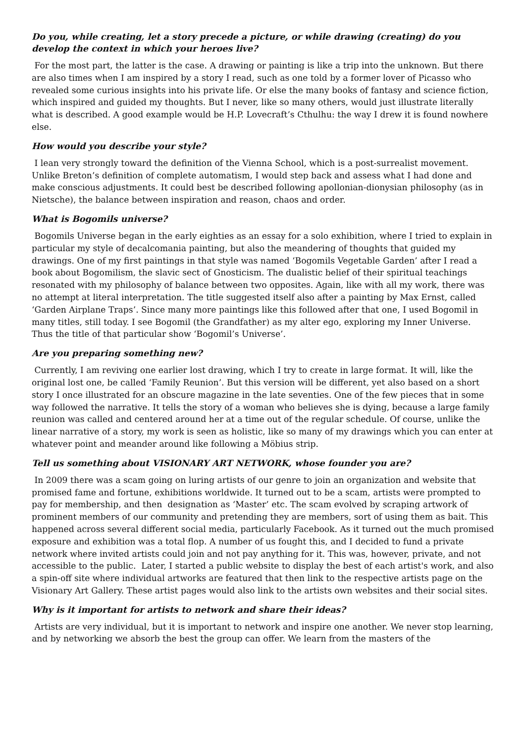Do you, while creating, let a story precede a picture, or while drawing (creating) do you develop the context in which your heroes live?
For the most part, the latter is the case. A drawing or painting is like a trip into the unknown. But there are also times when I am inspired by a story I read, such as one told by a former lover of Picasso who revealed some curious insights into his private life. Or else the many books of fantasy and science fiction, which inspired and guided my thoughts. But I never, like so many others, would just illustrate literally what is described. A good example would be H.P. Lovecraft’s Cthulhu: the way I drew it is found nowhere else.
How would you describe your style?
I lean very strongly toward the definition of the Vienna School, which is a post-surrealist movement. Unlike Breton’s definition of complete automatism, I would step back and assess what I had done and make conscious adjustments. It could best be described following apollonian-dionysian philosophy (as in Nietsche), the balance between inspiration and reason, chaos and order.
What is Bogomils universe?
Bogomils Universe began in the early eighties as an essay for a solo exhibition, where I tried to explain in particular my style of decalcomania painting, but also the meandering of thoughts that guided my drawings. One of my first paintings in that style was named ‘Bogomils Vegetable Garden’ after I read a book about Bogomilism, the slavic sect of Gnosticism. The dualistic belief of their spiritual teachings resonated with my philosophy of balance between two opposites. Again, like with all my work, there was no attempt at literal interpretation. The title suggested itself also after a painting by Max Ernst, called ‘Garden Airplane Traps’. Since many more paintings like this followed after that one, I used Bogomil in many titles, still today. I see Bogomil (the Grandfather) as my alter ego, exploring my Inner Universe. Thus the title of that particular show ‘Bogomil’s Universe’.
Are you preparing something new?
Currently, I am reviving one earlier lost drawing, which I try to create in large format. It will, like the original lost one, be called ‘Family Reunion’. But this version will be different, yet also based on a short story I once illustrated for an obscure magazine in the late seventies. One of the few pieces that in some way followed the narrative. It tells the story of a woman who believes she is dying, because a large family reunion was called and centered around her at a time out of the regular schedule. Of course, unlike the linear narrative of a story, my work is seen as holistic, like so many of my drawings which you can enter at whatever point and meander around like following a Möbius strip.
Tell us something about VISIONARY ART NETWORK, whose founder you are?
In 2009 there was a scam going on luring artists of our genre to join an organization and website that promised fame and fortune, exhibitions worldwide. It turned out to be a scam, artists were prompted to pay for membership, and then designation as ‘Master’ etc. The scam evolved by scraping artwork of prominent members of our community and pretending they are members, sort of using them as bait. This happened across several different social media, particularly Facebook. As it turned out the much promised exposure and exhibition was a total flop. A number of us fought this, and I decided to fund a private network where invited artists could join and not pay anything for it. This was, however, private, and not accessible to the public. Later, I started a public website to display the best of each artist's work, and also a spin-off site where individual artworks are featured that then link to the respective artists page on the Visionary Art Gallery. These artist pages would also link to the artists own websites and their social sites.
Why is it important for artists to network and share their ideas?
Artists are very individual, but it is important to network and inspire one another. We never stop learning, and by networking we absorb the best the group can offer. We learn from the masters of the